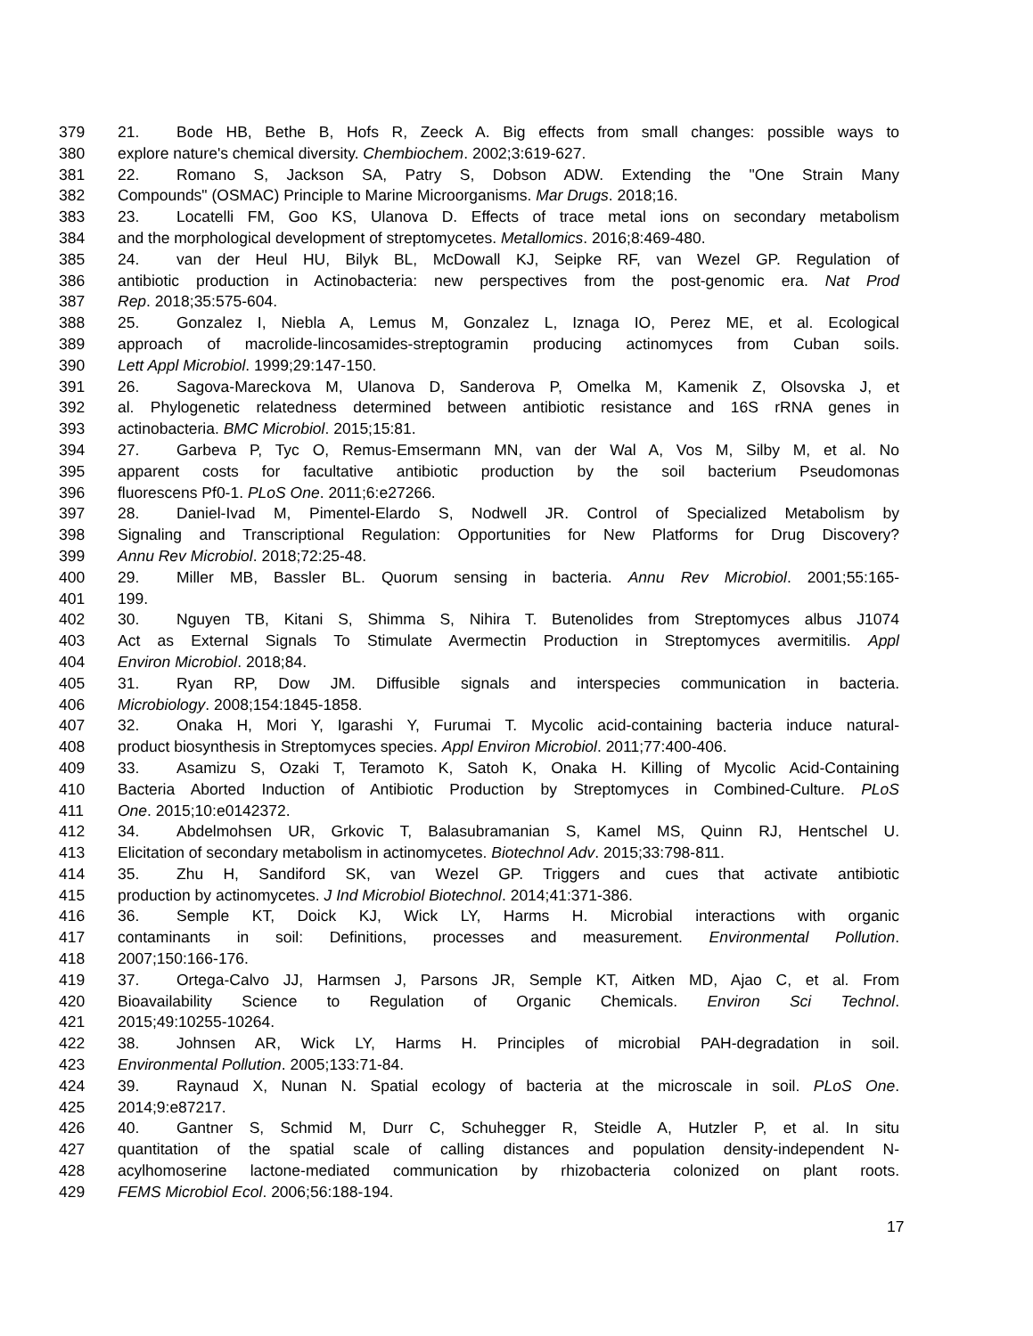379 21. Bode HB, Bethe B, Hofs R, Zeeck A. Big effects from small changes: possible ways to
380 explore nature's chemical diversity. Chembiochem. 2002;3:619-627.
381 22. Romano S, Jackson SA, Patry S, Dobson ADW. Extending the "One Strain Many
382 Compounds" (OSMAC) Principle to Marine Microorganisms. Mar Drugs. 2018;16.
383 23. Locatelli FM, Goo KS, Ulanova D. Effects of trace metal ions on secondary metabolism
384 and the morphological development of streptomycetes. Metallomics. 2016;8:469-480.
385 24. van der Heul HU, Bilyk BL, McDowall KJ, Seipke RF, van Wezel GP. Regulation of
386 antibiotic production in Actinobacteria: new perspectives from the post-genomic era. Nat Prod
387 Rep. 2018;35:575-604.
388 25. Gonzalez I, Niebla A, Lemus M, Gonzalez L, Iznaga IO, Perez ME, et al. Ecological
389 approach of macrolide-lincosamides-streptogramin producing actinomyces from Cuban soils.
390 Lett Appl Microbiol. 1999;29:147-150.
391 26. Sagova-Mareckova M, Ulanova D, Sanderova P, Omelka M, Kamenik Z, Olsovska J, et
392 al. Phylogenetic relatedness determined between antibiotic resistance and 16S rRNA genes in
393 actinobacteria. BMC Microbiol. 2015;15:81.
394 27. Garbeva P, Tyc O, Remus-Emsermann MN, van der Wal A, Vos M, Silby M, et al. No
395 apparent costs for facultative antibiotic production by the soil bacterium Pseudomonas
396 fluorescens Pf0-1. PLoS One. 2011;6:e27266.
397 28. Daniel-Ivad M, Pimentel-Elardo S, Nodwell JR. Control of Specialized Metabolism by
398 Signaling and Transcriptional Regulation: Opportunities for New Platforms for Drug Discovery?
399 Annu Rev Microbiol. 2018;72:25-48.
400 29. Miller MB, Bassler BL. Quorum sensing in bacteria. Annu Rev Microbiol. 2001;55:165-
401 199.
402 30. Nguyen TB, Kitani S, Shimma S, Nihira T. Butenolides from Streptomyces albus J1074
403 Act as External Signals To Stimulate Avermectin Production in Streptomyces avermitilis. Appl
404 Environ Microbiol. 2018;84.
405 31. Ryan RP, Dow JM. Diffusible signals and interspecies communication in bacteria.
406 Microbiology. 2008;154:1845-1858.
407 32. Onaka H, Mori Y, Igarashi Y, Furumai T. Mycolic acid-containing bacteria induce natural-
408 product biosynthesis in Streptomyces species. Appl Environ Microbiol. 2011;77:400-406.
409 33. Asamizu S, Ozaki T, Teramoto K, Satoh K, Onaka H. Killing of Mycolic Acid-Containing
410 Bacteria Aborted Induction of Antibiotic Production by Streptomyces in Combined-Culture. PLoS
411 One. 2015;10:e0142372.
412 34. Abdelmohsen UR, Grkovic T, Balasubramanian S, Kamel MS, Quinn RJ, Hentschel U.
413 Elicitation of secondary metabolism in actinomycetes. Biotechnol Adv. 2015;33:798-811.
414 35. Zhu H, Sandiford SK, van Wezel GP. Triggers and cues that activate antibiotic
415 production by actinomycetes. J Ind Microbiol Biotechnol. 2014;41:371-386.
416 36. Semple KT, Doick KJ, Wick LY, Harms H. Microbial interactions with organic
417 contaminants in soil: Definitions, processes and measurement. Environmental Pollution.
418 2007;150:166-176.
419 37. Ortega-Calvo JJ, Harmsen J, Parsons JR, Semple KT, Aitken MD, Ajao C, et al. From
420 Bioavailability Science to Regulation of Organic Chemicals. Environ Sci Technol.
421 2015;49:10255-10264.
422 38. Johnsen AR, Wick LY, Harms H. Principles of microbial PAH-degradation in soil.
423 Environmental Pollution. 2005;133:71-84.
424 39. Raynaud X, Nunan N. Spatial ecology of bacteria at the microscale in soil. PLoS One.
425 2014;9:e87217.
426 40. Gantner S, Schmid M, Durr C, Schuhegger R, Steidle A, Hutzler P, et al. In situ
427 quantitation of the spatial scale of calling distances and population density-independent N-
428 acylhomoserine lactone-mediated communication by rhizobacteria colonized on plant roots.
429 FEMS Microbiol Ecol. 2006;56:188-194.
17